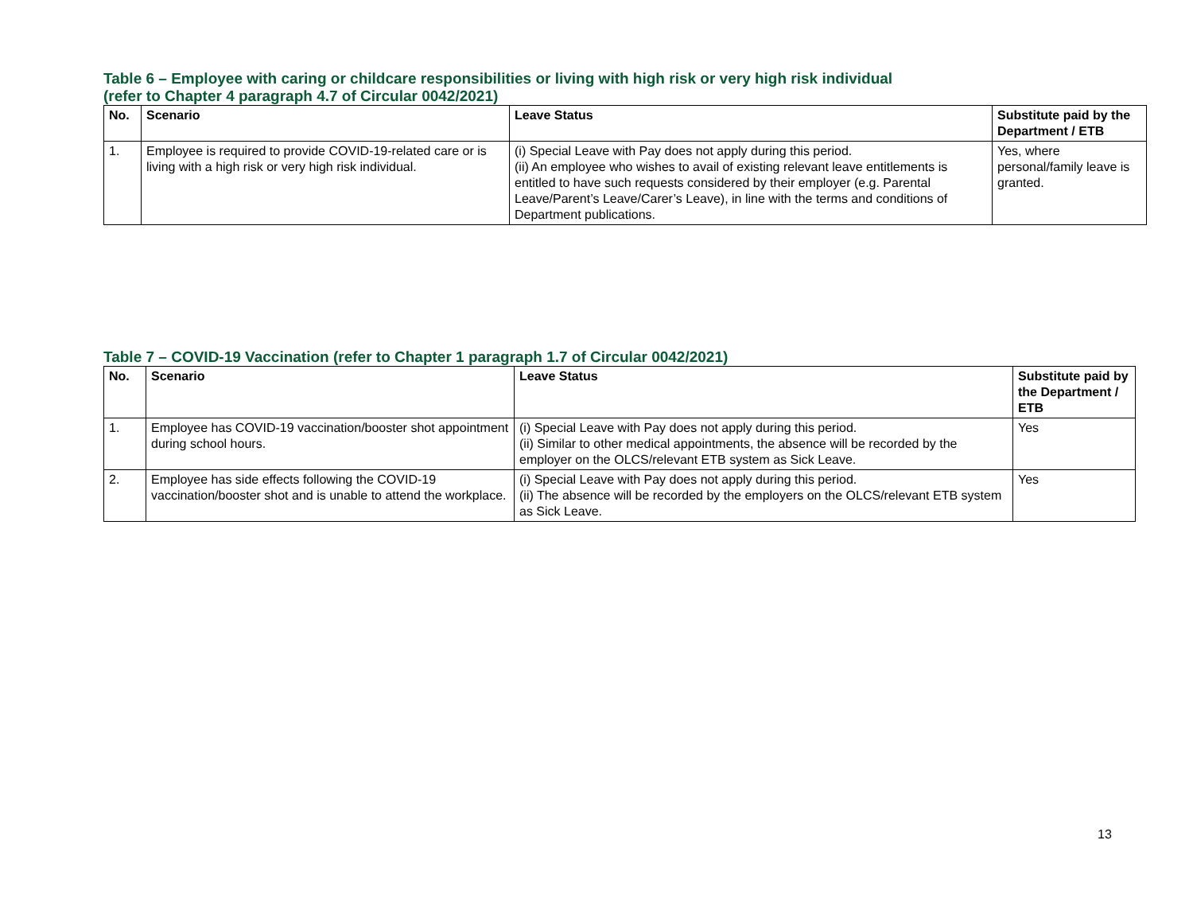Table 6 – Employee with caring or childcare responsibilities or living with high risk or very high risk individual
(refer to Chapter 4 paragraph 4.7 of Circular 0042/2021)
| No. | Scenario | Leave Status | Substitute paid by the Department / ETB |
| --- | --- | --- | --- |
| 1. | Employee is required to provide COVID-19-related care or is living with a high risk or very high risk individual. | (i) Special Leave with Pay does not apply during this period. (ii) An employee who wishes to avail of existing relevant leave entitlements is entitled to have such requests considered by their employer (e.g. Parental Leave/Parent’s Leave/Carer’s Leave), in line with the terms and conditions of Department publications. | Yes, where personal/family leave is granted. |
Table 7 – COVID-19 Vaccination (refer to Chapter 1 paragraph 1.7 of Circular 0042/2021)
| No. | Scenario | Leave Status | Substitute paid by the Department / ETB |
| --- | --- | --- | --- |
| 1. | Employee has COVID-19 vaccination/booster shot appointment during school hours. | (i) Special Leave with Pay does not apply during this period. (ii) Similar to other medical appointments, the absence will be recorded by the employer on the OLCS/relevant ETB system as Sick Leave. | Yes |
| 2. | Employee has side effects following the COVID-19 vaccination/booster shot and is unable to attend the workplace. | (i) Special Leave with Pay does not apply during this period. (ii) The absence will be recorded by the employers on the OLCS/relevant ETB system as Sick Leave. | Yes |
13